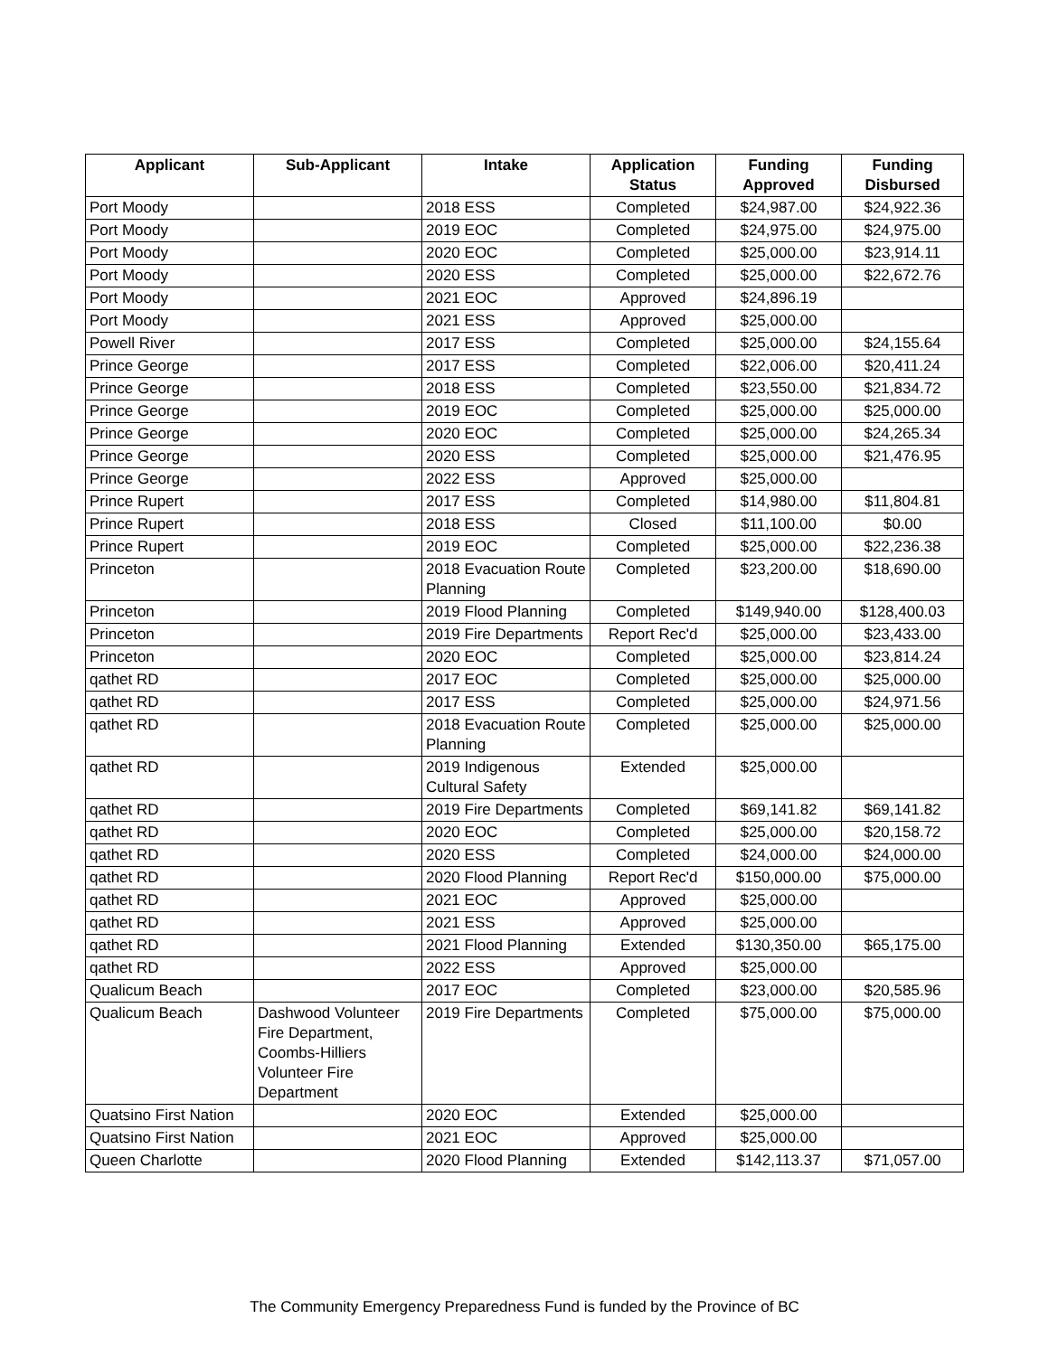| Applicant | Sub-Applicant | Intake | Application Status | Funding Approved | Funding Disbursed |
| --- | --- | --- | --- | --- | --- |
| Port Moody | | 2018 ESS | Completed | $24,987.00 | $24,922.36 |
| Port Moody | | 2019 EOC | Completed | $24,975.00 | $24,975.00 |
| Port Moody | | 2020 EOC | Completed | $25,000.00 | $23,914.11 |
| Port Moody | | 2020 ESS | Completed | $25,000.00 | $22,672.76 |
| Port Moody | | 2021 EOC | Approved | $24,896.19 | |
| Port Moody | | 2021 ESS | Approved | $25,000.00 | |
| Powell River | | 2017 ESS | Completed | $25,000.00 | $24,155.64 |
| Prince George | | 2017 ESS | Completed | $22,006.00 | $20,411.24 |
| Prince George | | 2018 ESS | Completed | $23,550.00 | $21,834.72 |
| Prince George | | 2019 EOC | Completed | $25,000.00 | $25,000.00 |
| Prince George | | 2020 EOC | Completed | $25,000.00 | $24,265.34 |
| Prince George | | 2020 ESS | Completed | $25,000.00 | $21,476.95 |
| Prince George | | 2022 ESS | Approved | $25,000.00 | |
| Prince Rupert | | 2017 ESS | Completed | $14,980.00 | $11,804.81 |
| Prince Rupert | | 2018 ESS | Closed | $11,100.00 | $0.00 |
| Prince Rupert | | 2019 EOC | Completed | $25,000.00 | $22,236.38 |
| Princeton | | 2018 Evacuation Route Planning | Completed | $23,200.00 | $18,690.00 |
| Princeton | | 2019 Flood Planning | Completed | $149,940.00 | $128,400.03 |
| Princeton | | 2019 Fire Departments | Report Rec'd | $25,000.00 | $23,433.00 |
| Princeton | | 2020 EOC | Completed | $25,000.00 | $23,814.24 |
| qathet RD | | 2017 EOC | Completed | $25,000.00 | $25,000.00 |
| qathet RD | | 2017 ESS | Completed | $25,000.00 | $24,971.56 |
| qathet RD | | 2018 Evacuation Route Planning | Completed | $25,000.00 | $25,000.00 |
| qathet RD | | 2019 Indigenous Cultural Safety | Extended | $25,000.00 | |
| qathet RD | | 2019 Fire Departments | Completed | $69,141.82 | $69,141.82 |
| qathet RD | | 2020 EOC | Completed | $25,000.00 | $20,158.72 |
| qathet RD | | 2020 ESS | Completed | $24,000.00 | $24,000.00 |
| qathet RD | | 2020 Flood Planning | Report Rec'd | $150,000.00 | $75,000.00 |
| qathet RD | | 2021 EOC | Approved | $25,000.00 | |
| qathet RD | | 2021 ESS | Approved | $25,000.00 | |
| qathet RD | | 2021 Flood Planning | Extended | $130,350.00 | $65,175.00 |
| qathet RD | | 2022 ESS | Approved | $25,000.00 | |
| Qualicum Beach | | 2017 EOC | Completed | $23,000.00 | $20,585.96 |
| Qualicum Beach | Dashwood Volunteer Fire Department, Coombs-Hilliers Volunteer Fire Department | 2019 Fire Departments | Completed | $75,000.00 | $75,000.00 |
| Quatsino First Nation | | 2020 EOC | Extended | $25,000.00 | |
| Quatsino First Nation | | 2021 EOC | Approved | $25,000.00 | |
| Queen Charlotte | | 2020 Flood Planning | Extended | $142,113.37 | $71,057.00 |
The Community Emergency Preparedness Fund is funded by the Province of BC